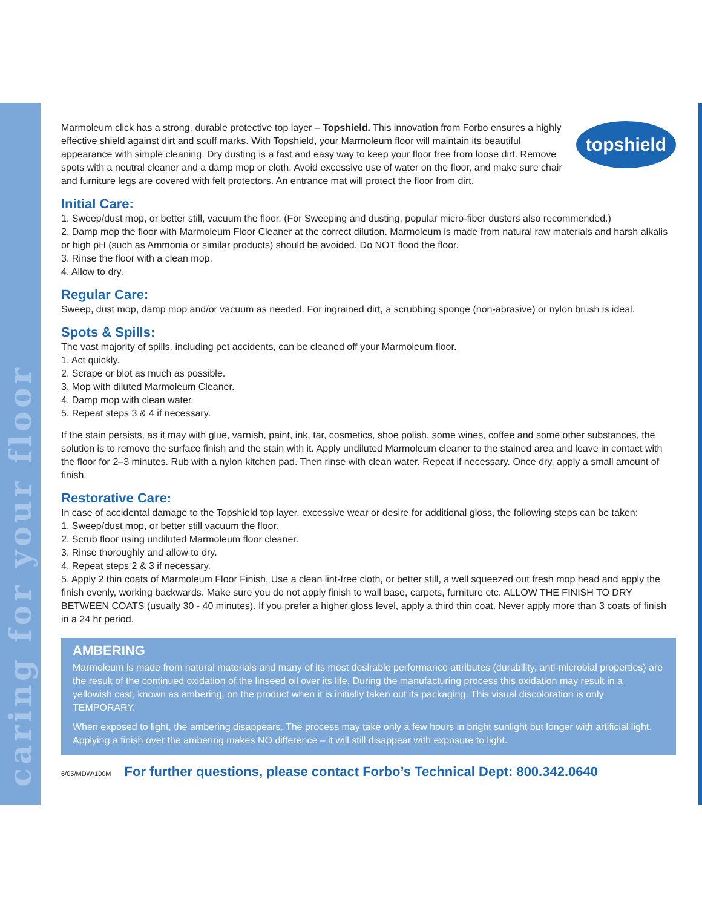caring for your floor
topshield
Marmoleum click has a strong, durable protective top layer – Topshield. This innovation from Forbo ensures a highly effective shield against dirt and scuff marks. With Topshield, your Marmoleum floor will maintain its beautiful appearance with simple cleaning. Dry dusting is a fast and easy way to keep your floor free from loose dirt. Remove spots with a neutral cleaner and a damp mop or cloth. Avoid excessive use of water on the floor, and make sure chair and furniture legs are covered with felt protectors. An entrance mat will protect the floor from dirt.
Initial Care:
1. Sweep/dust mop, or better still, vacuum the floor. (For Sweeping and dusting, popular micro-fiber dusters also recommended.)
2. Damp mop the floor with Marmoleum Floor Cleaner at the correct dilution. Marmoleum is made from natural raw materials and harsh alkalis or high pH (such as Ammonia or similar products) should be avoided. Do NOT flood the floor.
3. Rinse the floor with a clean mop.
4. Allow to dry.
Regular Care:
Sweep, dust mop, damp mop and/or vacuum as needed. For ingrained dirt, a scrubbing sponge (non-abrasive) or nylon brush is ideal.
Spots & Spills:
The vast majority of spills, including pet accidents, can be cleaned off your Marmoleum floor.
1. Act quickly.
2. Scrape or blot as much as possible.
3. Mop with diluted Marmoleum Cleaner.
4. Damp mop with clean water.
5. Repeat steps 3 & 4 if necessary.
If the stain persists, as it may with glue, varnish, paint, ink, tar, cosmetics, shoe polish, some wines, coffee and some other substances, the solution is to remove the surface finish and the stain with it. Apply undiluted Marmoleum cleaner to the stained area and leave in contact with the floor for 2–3 minutes. Rub with a nylon kitchen pad. Then rinse with clean water. Repeat if necessary. Once dry, apply a small amount of finish.
Restorative Care:
In case of accidental damage to the Topshield top layer, excessive wear or desire for additional gloss, the following steps can be taken:
1. Sweep/dust mop, or better still vacuum the floor.
2. Scrub floor using undiluted Marmoleum floor cleaner.
3. Rinse thoroughly and allow to dry.
4. Repeat steps 2 & 3 if necessary.
5. Apply 2 thin coats of Marmoleum Floor Finish. Use a clean lint-free cloth, or better still, a well squeezed out fresh mop head and apply the finish evenly, working backwards. Make sure you do not apply finish to wall base, carpets, furniture etc. ALLOW THE FINISH TO DRY BETWEEN COATS (usually 30 - 40 minutes). If you prefer a higher gloss level, apply a third thin coat. Never apply more than 3 coats of finish in a 24 hr period.
AMBERING
Marmoleum is made from natural materials and many of its most desirable performance attributes (durability, anti-microbial properties) are the result of the continued oxidation of the linseed oil over its life. During the manufacturing process this oxidation may result in a yellowish cast, known as ambering, on the product when it is initially taken out its packaging. This visual discoloration is only TEMPORARY.
When exposed to light, the ambering disappears. The process may take only a few hours in bright sunlight but longer with artificial light. Applying a finish over the ambering makes NO difference – it will still disappear with exposure to light.
6/05/MDW/100M For further questions, please contact Forbo’s Technical Dept: 800.342.0640